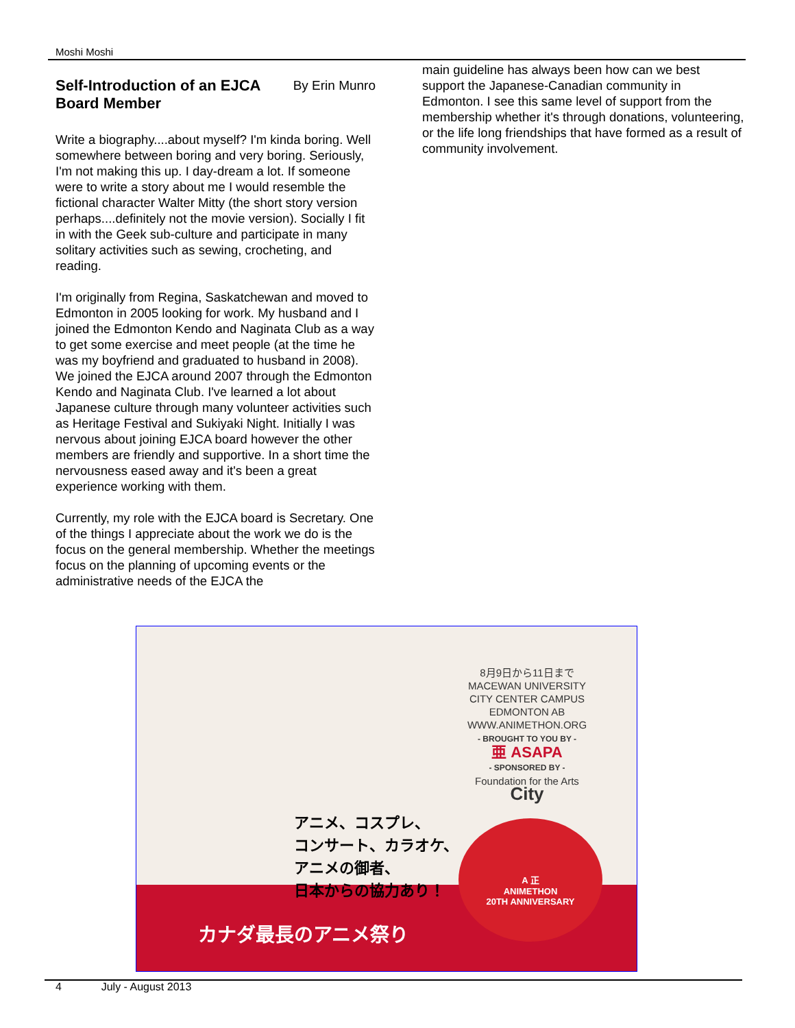Moshi Moshi
By Erin Munro Self-Introduction of an EJCA Board Member
Write a biography....about myself? I'm kinda boring. Well somewhere between boring and very boring. Seriously, I'm not making this up. I day-dream a lot. If someone were to write a story about me I would resemble the fictional character Walter Mitty (the short story version perhaps....definitely not the movie version). Socially I fit in with the Geek sub-culture and participate in many solitary activities such as sewing, crocheting, and reading.
I'm originally from Regina, Saskatchewan and moved to Edmonton in 2005 looking for work. My husband and I joined the Edmonton Kendo and Naginata Club as a way to get some exercise and meet people (at the time he was my boyfriend and graduated to husband in 2008). We joined the EJCA around 2007 through the Edmonton Kendo and Naginata Club. I've learned a lot about Japanese culture through many volunteer activities such as Heritage Festival and Sukiyaki Night. Initially I was nervous about joining EJCA board however the other members are friendly and supportive. In a short time the nervousness eased away and it's been a great experience working with them.
Currently, my role with the EJCA board is Secretary. One of the things I appreciate about the work we do is the focus on the general membership. Whether the meetings focus on the planning of upcoming events or the administrative needs of the EJCA the
main guideline has always been how can we best support the Japanese-Canadian community in Edmonton. I see this same level of support from the membership whether it's through donations, volunteering, or the life long friendships that have formed as a result of community involvement.
8月9日から11日まで
MACEWAN UNIVERSITY
CITY CENTER CAMPUS
EDMONTON AB
WWW.ANIMETHON.ORG
- BROUGHT TO YOU BY -
亜 ASAPA
- SPONSORED BY -
Foundation for the Arts City
アニメ、コスプレ、
コンサート、カラオケ、
アニメの御者、
日本からの協力あり！
A 正
ANIMETHON
20TH ANNIVERSARY
カナダ最長のアニメ祭り
4 July - August 2013